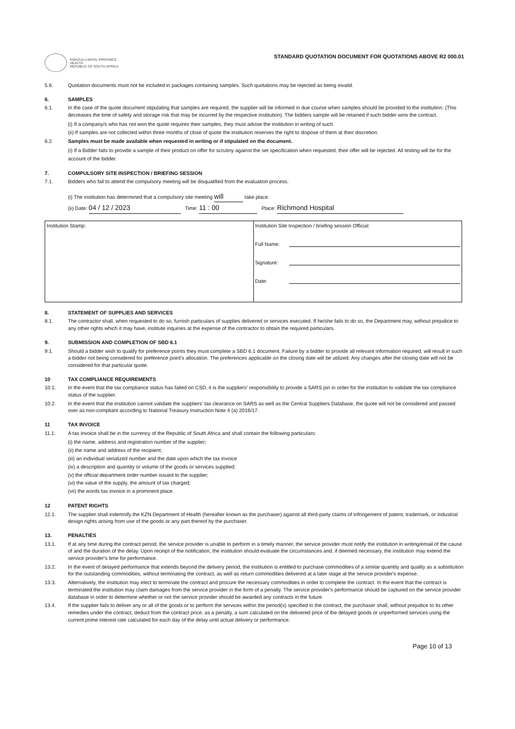KWAZULU-NATAL PROVINCE
HEALTH
REPUBLIC OF SOUTH AFRICA
STANDARD QUOTATION DOCUMENT FOR QUOTATIONS ABOVE R2 000.01
5.6. Quotation documents must not be included in packages containing samples. Such quotations may be rejected as being invalid.
6. SAMPLES
6.1. In the case of the quote document stipulating that samples are required, the supplier will be informed in due course when samples should be provided to the institution. (This decreases the time of safety and storage risk that may be incurred by the respective institution). The bidders sample will be retained if such bidder wins the contract.
(i) If a company/s who has not won the quote requires their samples, they must advise the institution in writing of such.
(ii) If samples are not collected within three months of close of quote the institution reserves the right to dispose of them at their discretion.
6.2. Samples must be made available when requested in writing or if stipulated on the document.
(i) If a Bidder fails to provide a sample of their product on offer for scrutiny against the set specification when requested, their offer will be rejected. All testing will be for the account of the bidder.
7. COMPULSORY SITE INSPECTION / BRIEFING SESSION
7.1. Bidders who fail to attend the compulsory meeting will be disqualified from the evaluation process.
(i) The institution has determined that a compulsory site meeting will take place.
(ii) Date: 04 / 12 / 2023 Time: 11 : 00 Place: Richmond Hospital
| Institution Stamp: | Institution Site Inspection / briefing session Official: Full Name: Signature: Date: |
8. STATEMENT OF SUPPLIES AND SERVICES
8.1. The contractor shall, when requested to do so, furnish particulars of supplies delivered or services executed. If he/she fails to do so, the Department may, without prejudice to any other rights which it may have, institute inquiries at the expense of the contractor to obtain the required particulars.
9. SUBMISSION AND COMPLETION OF SBD 6.1
9.1. Should a bidder wish to qualify for preference points they must complete a SBD 6.1 document. Failure by a bidder to provide all relevant information required, will result in such a bidder not being considered for preference point's allocation. The preferences applicable on the closing date will be utilized. Any changes after the closing date will not be considered for that particular quote.
10 TAX COMPLIANCE REQUIREMENTS
10.1. In the event that the tax compliance status has failed on CSD, it is the suppliers' responsibility to provide a SARS pin in order for the institution to validate the tax compliance status of the supplier.
10.2. In the event that the institution cannot validate the suppliers' tax clearance on SARS as well as the Central Suppliers Database, the quote will not be considered and passed over as non-compliant according to National Treasury Instruction Note 4 (a) 2016/17.
11 TAX INVOICE
11.1. A tax invoice shall be in the currency of the Republic of South Africa and shall contain the following particulars:
(i) the name, address and registration number of the supplier;
(ii) the name and address of the recipient;
(iii) an individual serialized number and the date upon which the tax invoice
(iv) a description and quantity or volume of the goods or services supplied;
(v) the official department order number issued to the supplier;
(vi) the value of the supply, the amount of tax charged;
(vii) the words tax invoice in a prominent place.
12 PATENT RIGHTS
12.1. The supplier shall indemnify the KZN Department of Health (hereafter known as the purchaser) against all third-party claims of infringement of patent, trademark, or industrial design rights arising from use of the goods or any part thereof by the purchaser.
13. PENALTIES
13.1. If at any time during the contract period, the service provider is unable to perform in a timely manner, the service provider must notify the institution in writing/email of the cause of and the duration of the delay. Upon receipt of the notification, the institution should evaluate the circumstances and, if deemed necessary, the institution may extend the service provider's time for performance.
13.2. In the event of delayed performance that extends beyond the delivery period, the institution is entitled to purchase commodities of a similar quantity and quality as a substitution for the outstanding commodities, without terminating the contract, as well as return commodities delivered at a later stage at the service provider's expense.
13.3. Alternatively, the institution may elect to terminate the contract and procure the necessary commodities in order to complete the contract. In the event that the contract is terminated the institution may claim damages from the service provider in the form of a penalty. The service provider's performance should be captured on the service provider database in order to determine whether or not the service provider should be awarded any contracts in the future.
13.4. If the supplier fails to deliver any or all of the goods or to perform the services within the period(s) specified in the contract, the purchaser shall, without prejudice to its other remedies under the contract, deduct from the contract price, as a penalty, a sum calculated on the delivered price of the delayed goods or unperformed services using the current prime interest rate calculated for each day of the delay until actual delivery or performance.
Page 10 of 13